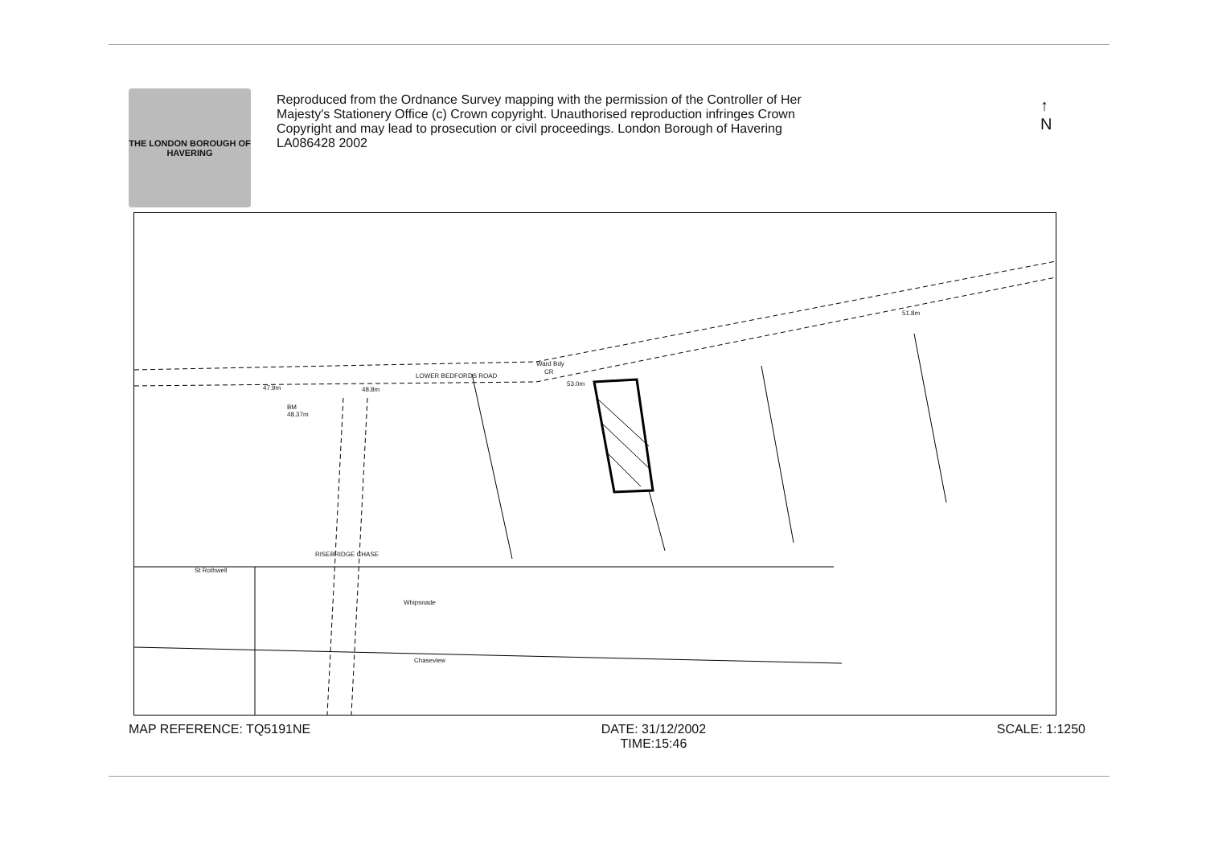THE LONDON BOROUGH OF HAVERING
Reproduced from the Ordnance Survey mapping with the permission of the Controller of Her Majesty's Stationery Office (c) Crown copyright. Unauthorised reproduction infringes Crown Copyright and may lead to prosecution or civil proceedings. London Borough of Havering LA086428 2002
↑
N
LOWER BEDFORDS ROAD
Ward Bdy
CR
47.9m 48.8m
53.0m
51.8m
BM
48.37m
St Rothwell
RISEBRIDGE CHASE
Whipsnade
Chaseview
MAP REFERENCE: TQ5191NE DATE: 31/12/2002
TIME:15:46
SCALE: 1:1250